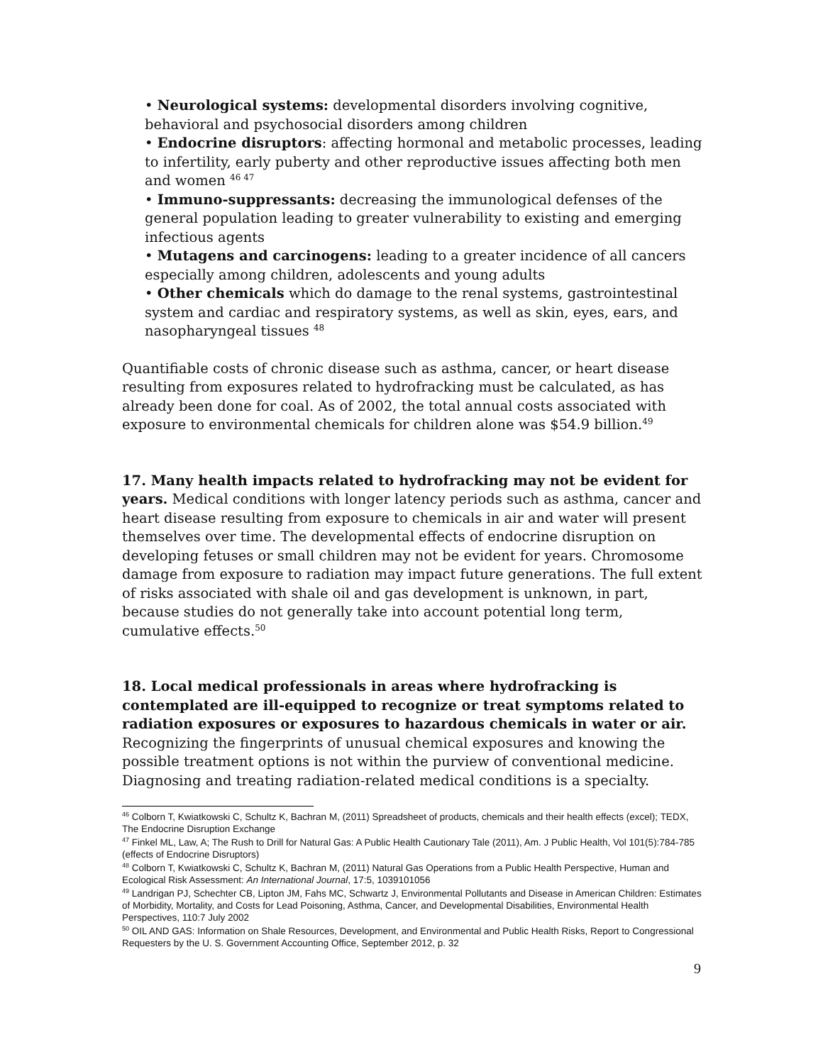• Neurological systems: developmental disorders involving cognitive, behavioral and psychosocial disorders among children
• Endocrine disruptors: affecting hormonal and metabolic processes, leading to infertility, early puberty and other reproductive issues affecting both men and women <sup>46 47</sup>
• Immuno-suppressants: decreasing the immunological defenses of the general population leading to greater vulnerability to existing and emerging infectious agents
• Mutagens and carcinogens: leading to a greater incidence of all cancers especially among children, adolescents and young adults
• Other chemicals which do damage to the renal systems, gastrointestinal system and cardiac and respiratory systems, as well as skin, eyes, ears, and nasopharyngeal tissues <sup>48</sup>
Quantifiable costs of chronic disease such as asthma, cancer, or heart disease resulting from exposures related to hydrofracking must be calculated, as has already been done for coal. As of 2002, the total annual costs associated with exposure to environmental chemicals for children alone was $54.9 billion.<sup>49</sup>
17. Many health impacts related to hydrofracking may not be evident for years. Medical conditions with longer latency periods such as asthma, cancer and heart disease resulting from exposure to chemicals in air and water will present themselves over time. The developmental effects of endocrine disruption on developing fetuses or small children may not be evident for years. Chromosome damage from exposure to radiation may impact future generations. The full extent of risks associated with shale oil and gas development is unknown, in part, because studies do not generally take into account potential long term, cumulative effects.<sup>50</sup>
18. Local medical professionals in areas where hydrofracking is contemplated are ill-equipped to recognize or treat symptoms related to radiation exposures or exposures to hazardous chemicals in water or air. Recognizing the fingerprints of unusual chemical exposures and knowing the possible treatment options is not within the purview of conventional medicine. Diagnosing and treating radiation-related medical conditions is a specialty.
<sup>46</sup> Colborn T, Kwiatkowski C, Schultz K, Bachran M, (2011) Spreadsheet of products, chemicals and their health effects (excel); TEDX, The Endocrine Disruption Exchange
<sup>47</sup> Finkel ML, Law, A; The Rush to Drill for Natural Gas: A Public Health Cautionary Tale (2011), Am. J Public Health, Vol 101(5):784-785 (effects of Endocrine Disruptors)
<sup>48</sup> Colborn T, Kwiatkowski C, Schultz K, Bachran M, (2011) Natural Gas Operations from a Public Health Perspective, Human and Ecological Risk Assessment: An International Journal, 17:5, 1039101056
<sup>49</sup> Landrigan PJ, Schechter CB, Lipton JM, Fahs MC, Schwartz J, Environmental Pollutants and Disease in American Children: Estimates of Morbidity, Mortality, and Costs for Lead Poisoning, Asthma, Cancer, and Developmental Disabilities, Environmental Health Perspectives, 110:7 July 2002
<sup>50</sup> OIL AND GAS: Information on Shale Resources, Development, and Environmental and Public Health Risks, Report to Congressional Requesters by the U. S. Government Accounting Office, September 2012, p. 32
9